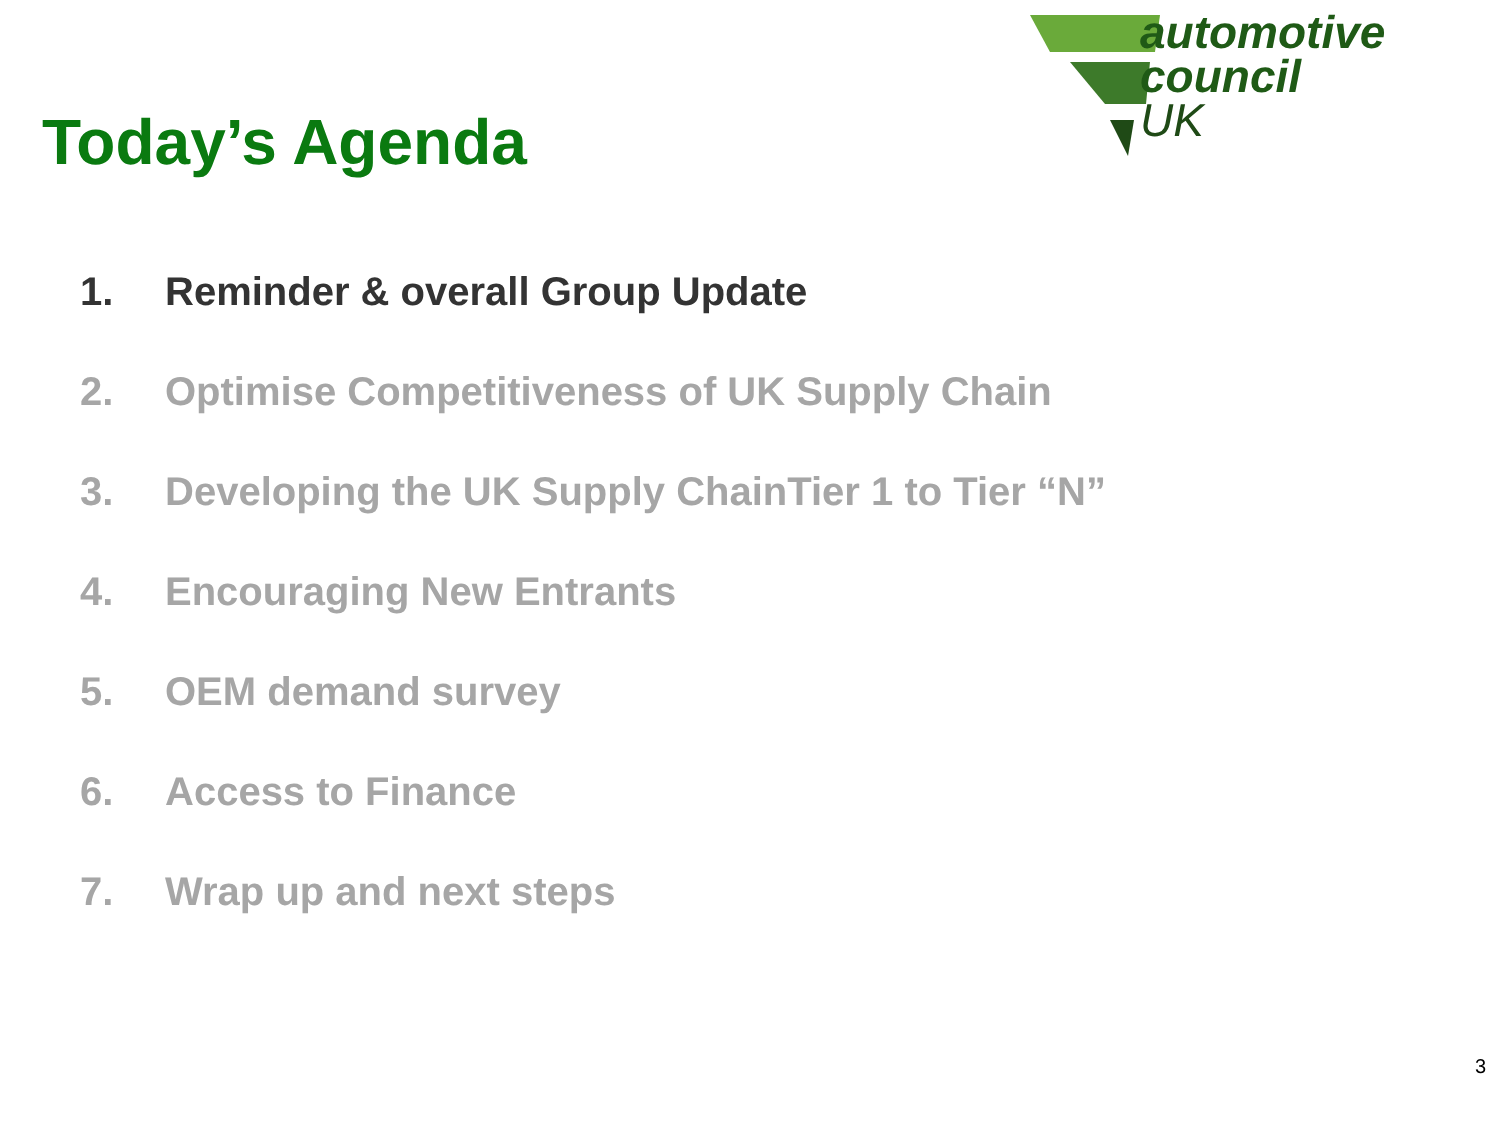automotive
council
UK
Today’s Agenda
1. Reminder & overall Group Update
2. Optimise Competitiveness of UK Supply Chain
3. Developing the UK Supply ChainTier 1 to Tier “N”
4. Encouraging New Entrants
5. OEM demand survey
6. Access to Finance
7. Wrap up and next steps
3